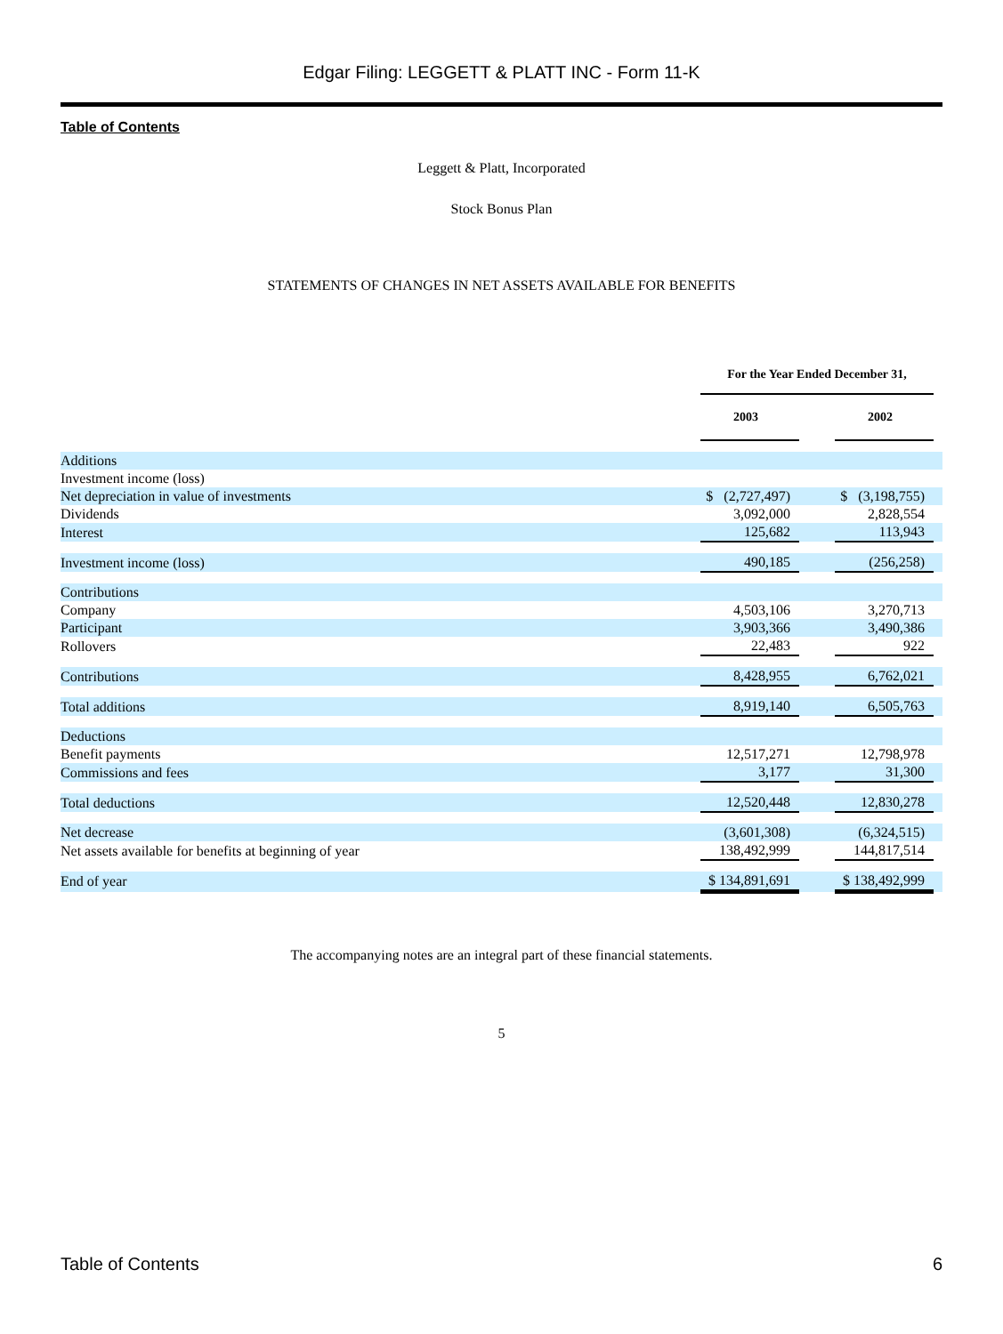Edgar Filing: LEGGETT & PLATT INC - Form 11-K
Table of Contents
Leggett & Platt, Incorporated
Stock Bonus Plan
STATEMENTS OF CHANGES IN NET ASSETS AVAILABLE FOR BENEFITS
| | For the Year Ended December 31, | | | |
| | 2003 | | 2002 | |
| Additions | | | | |
| Investment income (loss) | | | | |
| Net depreciation in value of investments | $ (2,727,497) | | $ (3,198,755) | |
| Dividends | 3,092,000 | | 2,828,554 | |
| Interest | 125,682 | | 113,943 | |
| Investment income (loss) | 490,185 | | (256,258) | |
| Contributions | | | | |
| Company | 4,503,106 | | 3,270,713 | |
| Participant | 3,903,366 | | 3,490,386 | |
| Rollovers | 22,483 | | 922 | |
| Contributions | 8,428,955 | | 6,762,021 | |
| Total additions | 8,919,140 | | 6,505,763 | |
| Deductions | | | | |
| Benefit payments | 12,517,271 | | 12,798,978 | |
| Commissions and fees | 3,177 | | 31,300 | |
| Total deductions | 12,520,448 | | 12,830,278 | |
| Net decrease | (3,601,308) | | (6,324,515) | |
| Net assets available for benefits at beginning of year | 138,492,999 | | 144,817,514 | |
| End of year | $ 134,891,691 | | $ 138,492,999 | |
The accompanying notes are an integral part of these financial statements.
5
Table of Contents 6